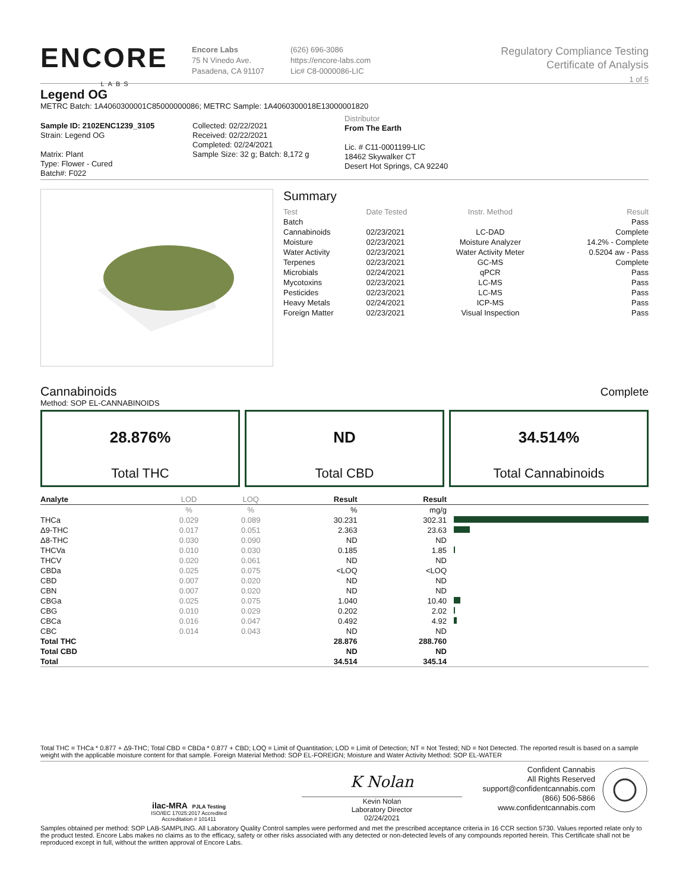ENCORE
LABS
Encore Labs
75 N Vinedo Ave.
Pasadena, CA 91107
(626) 696-3086
https://encore-labs.com
Lic# C8-0000086-LIC
Regulatory Compliance Testing
Certificate of Analysis
1 of 5
Legend OG
METRC Batch: 1A4060300001C85000000086; METRC Sample: 1A4060300018E13000001820
Sample ID: 2102ENC1239_3105
Strain: Legend OG
Matrix: Plant
Type: Flower - Cured
Batch#: F022
Collected: 02/22/2021
Received: 02/22/2021
Completed: 02/24/2021
Sample Size: 32 g; Batch: 8,172 g
Distributor
From The Earth
Lic. # C11-0001199-LIC
18462 Skywalker CT
Desert Hot Springs, CA 92240
Summary
| Test | Date Tested | Instr. Method | Result |
| Batch | | | Pass |
| Cannabinoids | 02/23/2021 | LC-DAD | Complete |
| Moisture | 02/23/2021 | Moisture Analyzer | 14.2% - Complete |
| Water Activity | 02/23/2021 | Water Activity Meter | 0.5204 aw - Pass |
| Terpenes | 02/23/2021 | GC-MS | Complete |
| Microbials | 02/24/2021 | qPCR | Pass |
| Mycotoxins | 02/23/2021 | LC-MS | Pass |
| Pesticides | 02/23/2021 | LC-MS | Pass |
| Heavy Metals | 02/24/2021 | ICP-MS | Pass |
| Foreign Matter | 02/23/2021 | Visual Inspection | Pass |
Cannabinoids
Complete
Method: SOP EL-CANNABINOIDS
28.876%
Total THC
ND
Total CBD
34.514%
Total Cannabinoids
| Analyte | LOD | LOQ | Result | Result | |
| --- | --- | --- | --- | --- | --- |
| | % | % | % | mg/g | |
| THCa | 0.029 | 0.089 | 30.231 | 302.31 | |
| Δ9-THC | 0.017 | 0.051 | 2.363 | 23.63 | |
| Δ8-THC | 0.030 | 0.090 | ND | ND | |
| THCVa | 0.010 | 0.030 | 0.185 | 1.85 | |
| THCV | 0.020 | 0.061 | ND | ND | |
| CBDa | 0.025 | 0.075 | <LOQ | <LOQ | |
| CBD | 0.007 | 0.020 | ND | ND | |
| CBN | 0.007 | 0.020 | ND | ND | |
| CBGa | 0.025 | 0.075 | 1.040 | 10.40 | |
| CBG | 0.010 | 0.029 | 0.202 | 2.02 | |
| CBCa | 0.016 | 0.047 | 0.492 | 4.92 | |
| CBC | 0.014 | 0.043 | ND | ND | |
| Total THC | | | 28.876 | 288.760 | |
| Total CBD | | | ND | ND | |
| Total | | | 34.514 | 345.14 | |
Total THC = THCa * 0.877 + Δ9-THC; Total CBD = CBDa * 0.877 + CBD; LOQ = Limit of Quantitation; LOD = Limit of Detection; NT = Not Tested; ND = Not Detected. The reported result is based on a sample weight with the applicable moisture content for that sample. Foreign Material Method: SOP EL-FOREIGN; Moisture and Water Activity Method: SOP EL-WATER
ilac-MRA PJLA Testing
ISO/IEC 17025:2017 Accredited
Accreditation # 101411
K Nolan
Kevin Nolan
Laboratory Director
02/24/2021
Confident Cannabis
All Rights Reserved
support@confidentcannabis.com
(866) 506-5866
www.confidentcannabis.com
Samples obtained per method: SOP LAB-SAMPLING. All Laboratory Quality Control samples were performed and met the prescribed acceptance criteria in 16 CCR section 5730. Values reported relate only to the product tested. Encore Labs makes no claims as to the efficacy, safety or other risks associated with any detected or non-detected levels of any compounds reported herein. This Certificate shall not be reproduced except in full, without the written approval of Encore Labs.